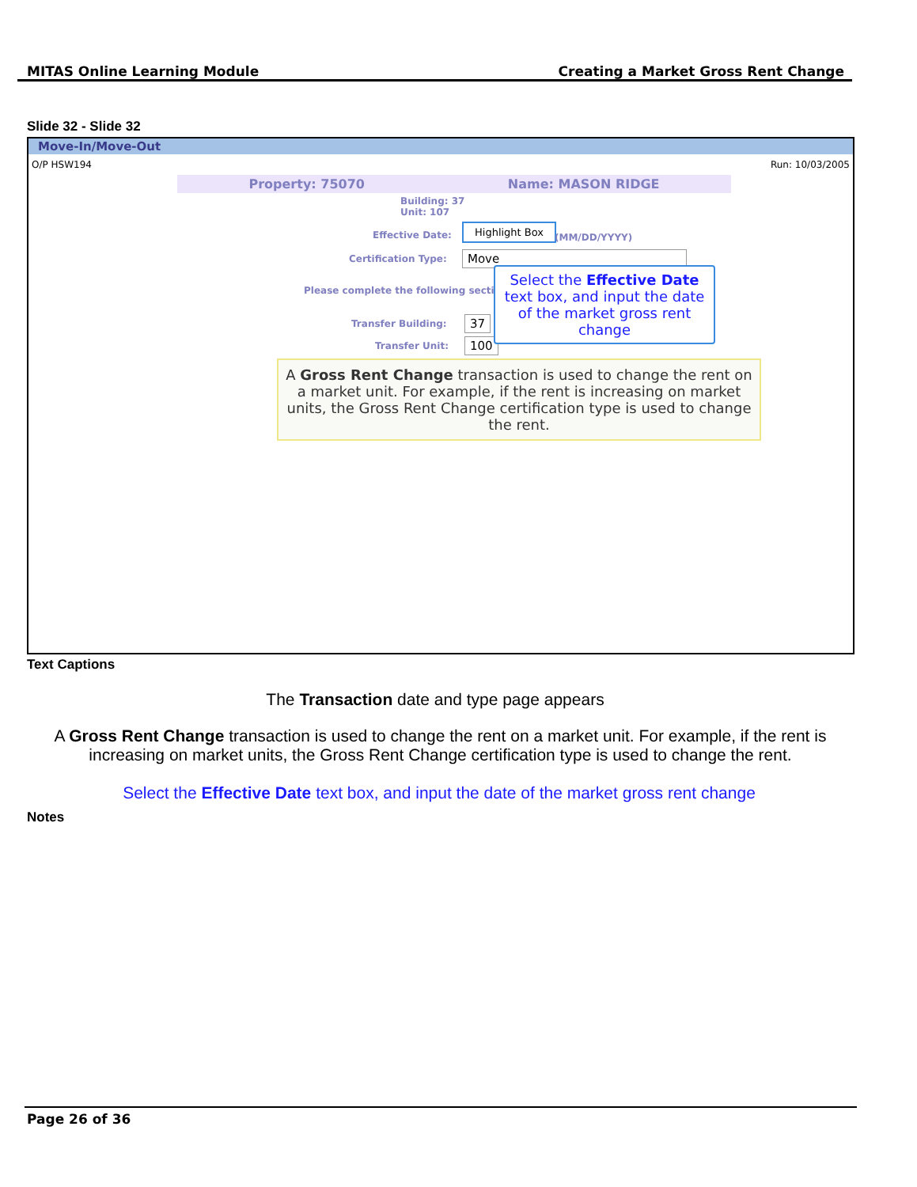MITAS Online Learning Module Creating a Market Gross Rent Change
Slide 32 - Slide 32
Move-In/Move-Out
O/P HSW194 Run: 10/03/2005
Property: 75070 Name: MASON RIDGE
Building: 37
Unit: 107
Effective Date:
Highlight Box
(MM/DD/YYYY)
Certification Type: Move
Please complete the following section.
Transfer Building: 37
Transfer Unit: 100
Select the Effective Date text box, and input the date of the market gross rent change
A Gross Rent Change transaction is used to change the rent on a market unit. For example, if the rent is increasing on market units, the Gross Rent Change certification type is used to change the rent.
Text Captions
The Transaction date and type page appears
A Gross Rent Change transaction is used to change the rent on a market unit. For example, if the rent is increasing on market units, the Gross Rent Change certification type is used to change the rent.
Select the Effective Date text box, and input the date of the market gross rent change
Notes
Page 26 of 36